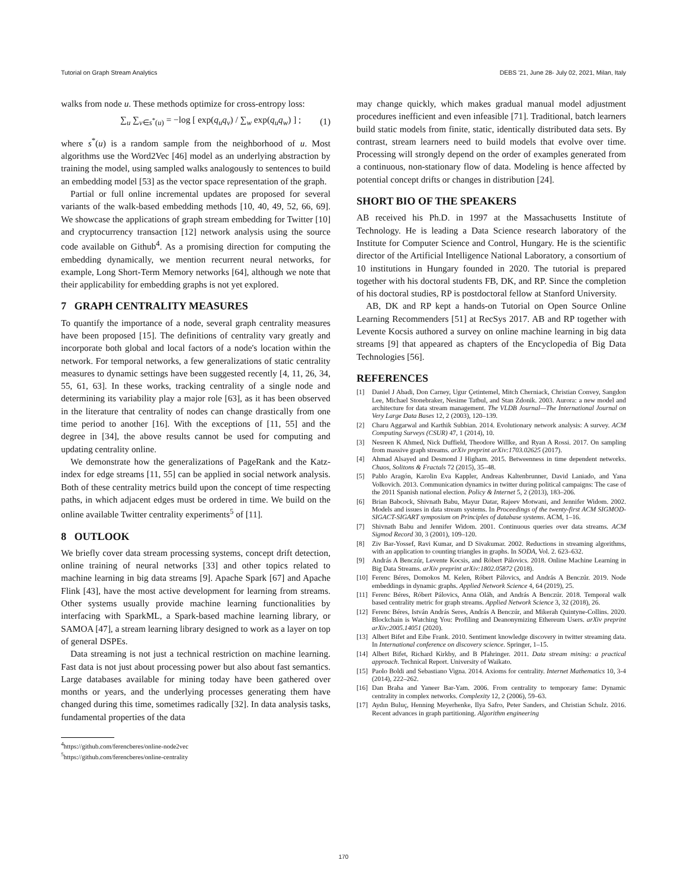Tutorial on Graph Stream Analytics DEBS '21, June 28- July 02, 2021, Milan, Italy
walks from node u. These methods optimize for cross-entropy loss:
∑<sub>u</sub> ∑<sub>v∈s<sup>*</sup>(u)</sub> = −log [ exp(q<sub>u</sub>q<sub>v</sub>) / ∑<sub>w</sub> exp(q<sub>u</sub>q<sub>w</sub>) ] ; (1)
where s<sup>*</sup>(u) is a random sample from the neighborhood of u. Most algorithms use the Word2Vec [46] model as an underlying abstraction by training the model, using sampled walks analogously to sentences to build an embedding model [53] as the vector space representation of the graph.
Partial or full online incremental updates are proposed for several variants of the walk-based embedding methods [10, 40, 49, 52, 66, 69]. We showcase the applications of graph stream embedding for Twitter [10] and cryptocurrency transaction [12] network analysis using the source code available on Github<sup>4</sup>. As a promising direction for computing the embedding dynamically, we mention recurrent neural networks, for example, Long Short-Term Memory networks [64], although we note that their applicability for embedding graphs is not yet explored.
7 GRAPH CENTRALITY MEASURES
To quantify the importance of a node, several graph centrality measures have been proposed [15]. The definitions of centrality vary greatly and incorporate both global and local factors of a node's location within the network. For temporal networks, a few generalizations of static centrality measures to dynamic settings have been suggested recently [4, 11, 26, 34, 55, 61, 63]. In these works, tracking centrality of a single node and determining its variability play a major role [63], as it has been observed in the literature that centrality of nodes can change drastically from one time period to another [16]. With the exceptions of [11, 55] and the degree in [34], the above results cannot be used for computing and updating centrality online.
We demonstrate how the generalizations of PageRank and the Katz-index for edge streams [11, 55] can be applied in social network analysis. Both of these centrality metrics build upon the concept of time respecting paths, in which adjacent edges must be ordered in time. We build on the online available Twitter centrality experiments<sup>5</sup> of [11].
8 OUTLOOK
We briefly cover data stream processing systems, concept drift detection, online training of neural networks [33] and other topics related to machine learning in big data streams [9]. Apache Spark [67] and Apache Flink [43], have the most active development for learning from streams. Other systems usually provide machine learning functionalities by interfacing with SparkML, a Spark-based machine learning library, or SAMOA [47], a stream learning library designed to work as a layer on top of general DSPEs.
Data streaming is not just a technical restriction on machine learning. Fast data is not just about processing power but also about fast semantics. Large databases available for mining today have been gathered over months or years, and the underlying processes generating them have changed during this time, sometimes radically [32]. In data analysis tasks, fundamental properties of the data
<sup>4</sup> https://github.com/ferencberes/online-node2vec
<sup>5</sup> https://github.com/ferencberes/online-centrality
may change quickly, which makes gradual manual model adjustment procedures inefficient and even infeasible [71]. Traditional, batch learners build static models from finite, static, identically distributed data sets. By contrast, stream learners need to build models that evolve over time. Processing will strongly depend on the order of examples generated from a continuous, non-stationary flow of data. Modeling is hence affected by potential concept drifts or changes in distribution [24].
SHORT BIO OF THE SPEAKERS
AB received his Ph.D. in 1997 at the Massachusetts Institute of Technology. He is leading a Data Science research laboratory of the Institute for Computer Science and Control, Hungary. He is the scientific director of the Artificial Intelligence National Laboratory, a consortium of 10 institutions in Hungary founded in 2020. The tutorial is prepared together with his doctoral students FB, DK, and RP. Since the completion of his doctoral studies, RP is postdoctoral fellow at Stanford University.
AB, DK and RP kept a hands-on Tutorial on Open Source Online Learning Recommenders [51] at RecSys 2017. AB and RP together with Levente Kocsis authored a survey on online machine learning in big data streams [9] that appeared as chapters of the Encyclopedia of Big Data Technologies [56].
REFERENCES
[1] Daniel J Abadi, Don Carney, Ugur Çetintemel, Mitch Cherniack, Christian Convey, Sangdon Lee, Michael Stonebraker, Nesime Tatbul, and Stan Zdonik. 2003. Aurora: a new model and architecture for data stream management. The VLDB Journal—The International Journal on Very Large Data Bases 12, 2 (2003), 120–139.
[2] Charu Aggarwal and Karthik Subbian. 2014. Evolutionary network analysis: A survey. ACM Computing Surveys (CSUR) 47, 1 (2014), 10.
[3] Nesreen K Ahmed, Nick Duffield, Theodore Willke, and Ryan A Rossi. 2017. On sampling from massive graph streams. arXiv preprint arXiv:1703.02625 (2017).
[4] Ahmad Alsayed and Desmond J Higham. 2015. Betweenness in time dependent networks. Chaos, Solitons & Fractals 72 (2015), 35–48.
[5] Pablo Aragón, Karolin Eva Kappler, Andreas Kaltenbrunner, David Laniado, and Yana Volkovich. 2013. Communication dynamics in twitter during political campaigns: The case of the 2011 Spanish national election. Policy & Internet 5, 2 (2013), 183–206.
[6] Brian Babcock, Shivnath Babu, Mayur Datar, Rajeev Motwani, and Jennifer Widom. 2002. Models and issues in data stream systems. In Proceedings of the twenty-first ACM SIGMOD-SIGACT-SIGART symposium on Principles of database systems. ACM, 1–16.
[7] Shivnath Babu and Jennifer Widom. 2001. Continuous queries over data streams. ACM Sigmod Record 30, 3 (2001), 109–120.
[8] Ziv Bar-Yossef, Ravi Kumar, and D Sivakumar. 2002. Reductions in streaming algorithms, with an application to counting triangles in graphs. In SODA, Vol. 2. 623–632.
[9] András A Benczúr, Levente Kocsis, and Róbert Pálovics. 2018. Online Machine Learning in Big Data Streams. arXiv preprint arXiv:1802.05872 (2018).
[10] Ferenc Béres, Domokos M. Kelen, Róbert Pálovics, and András A Benczúr. 2019. Node embeddings in dynamic graphs. Applied Network Science 4, 64 (2019), 25.
[11] Ferenc Béres, Róbert Pálovics, Anna Oláh, and András A Benczúr. 2018. Temporal walk based centrality metric for graph streams. Applied Network Science 3, 32 (2018), 26.
[12] Ferenc Béres, István András Seres, András A Benczúr, and Mikerah Quintyne-Collins. 2020. Blockchain is Watching You: Profiling and Deanonymizing Ethereum Users. arXiv preprint arXiv:2005.14051 (2020).
[13] Albert Bifet and Eibe Frank. 2010. Sentiment knowledge discovery in twitter streaming data. In International conference on discovery science. Springer, 1–15.
[14] Albert Bifet, Richard Kirkby, and B Pfahringer. 2011. Data stream mining: a practical approach. Technical Report. University of Waikato.
[15] Paolo Boldi and Sebastiano Vigna. 2014. Axioms for centrality. Internet Mathematics 10, 3-4 (2014), 222–262.
[16] Dan Braha and Yaneer Bar-Yam. 2006. From centrality to temporary fame: Dynamic centrality in complex networks. Complexity 12, 2 (2006), 59–63.
[17] Aydın Buluç, Henning Meyerhenke, Ilya Safro, Peter Sanders, and Christian Schulz. 2016. Recent advances in graph partitioning. Algorithm engineering
170